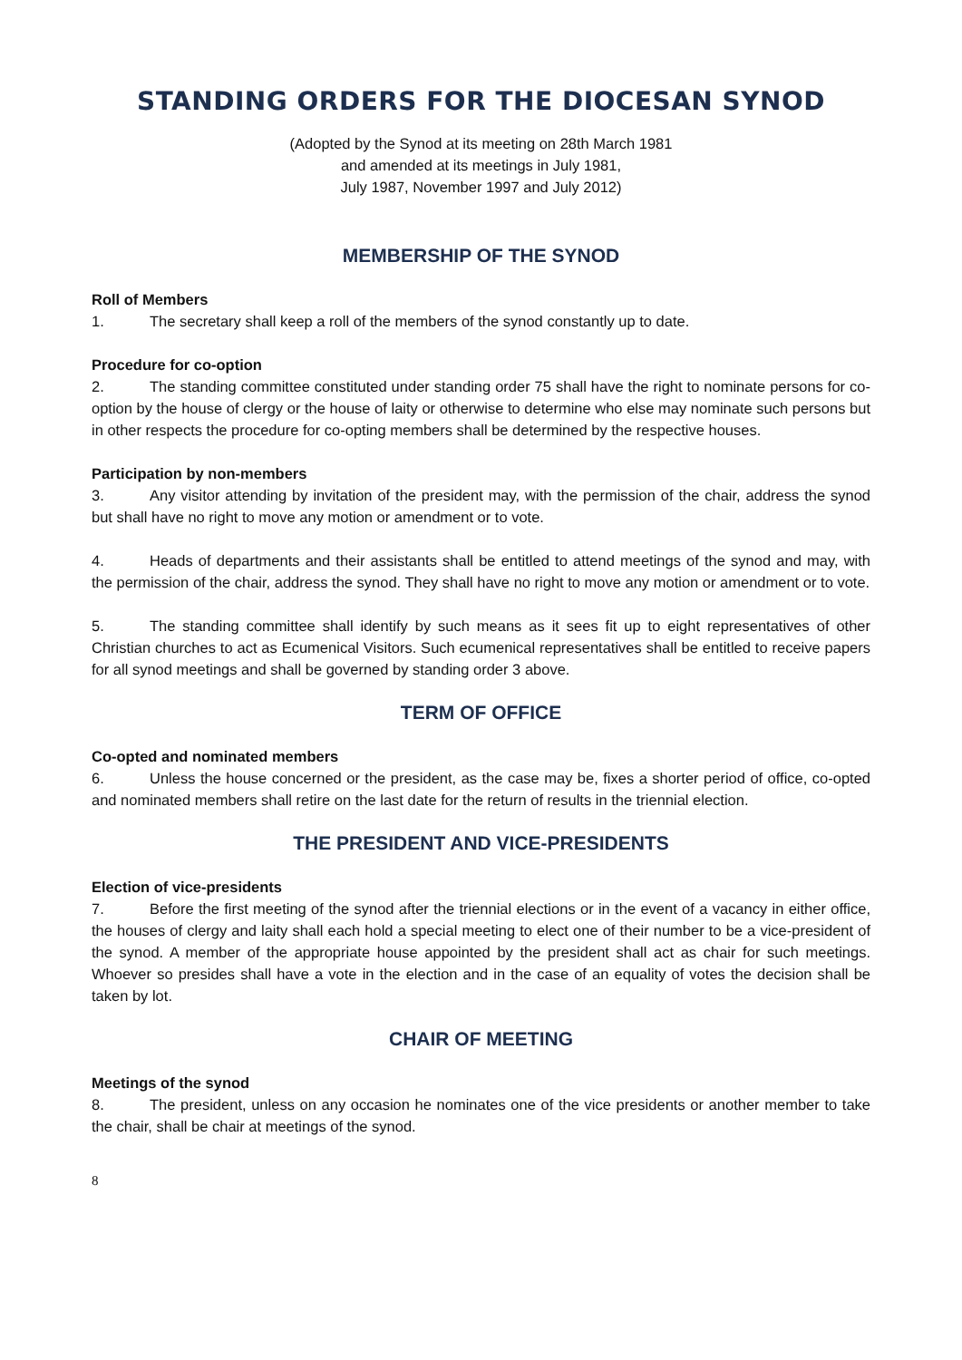STANDING ORDERS FOR THE DIOCESAN SYNOD
(Adopted by the Synod at its meeting on 28th March 1981
and amended at its meetings in July 1981,
July 1987, November 1997 and July 2012)
MEMBERSHIP OF THE SYNOD
Roll of Members
1. The secretary shall keep a roll of the members of the synod constantly up to date.
Procedure for co-option
2. The standing committee constituted under standing order 75 shall have the right to nominate persons for co-option by the house of clergy or the house of laity or otherwise to determine who else may nominate such persons but in other respects the procedure for co-opting members shall be determined by the respective houses.
Participation by non-members
3. Any visitor attending by invitation of the president may, with the permission of the chair, address the synod but shall have no right to move any motion or amendment or to vote.
4. Heads of departments and their assistants shall be entitled to attend meetings of the synod and may, with the permission of the chair, address the synod. They shall have no right to move any motion or amendment or to vote.
5. The standing committee shall identify by such means as it sees fit up to eight representatives of other Christian churches to act as Ecumenical Visitors. Such ecumenical representatives shall be entitled to receive papers for all synod meetings and shall be governed by standing order 3 above.
TERM OF OFFICE
Co-opted and nominated members
6. Unless the house concerned or the president, as the case may be, fixes a shorter period of office, co-opted and nominated members shall retire on the last date for the return of results in the triennial election.
THE PRESIDENT AND VICE-PRESIDENTS
Election of vice-presidents
7. Before the first meeting of the synod after the triennial elections or in the event of a vacancy in either office, the houses of clergy and laity shall each hold a special meeting to elect one of their number to be a vice-president of the synod. A member of the appropriate house appointed by the president shall act as chair for such meetings. Whoever so presides shall have a vote in the election and in the case of an equality of votes the decision shall be taken by lot.
CHAIR OF MEETING
Meetings of the synod
8. The president, unless on any occasion he nominates one of the vice presidents or another member to take the chair, shall be chair at meetings of the synod.
8